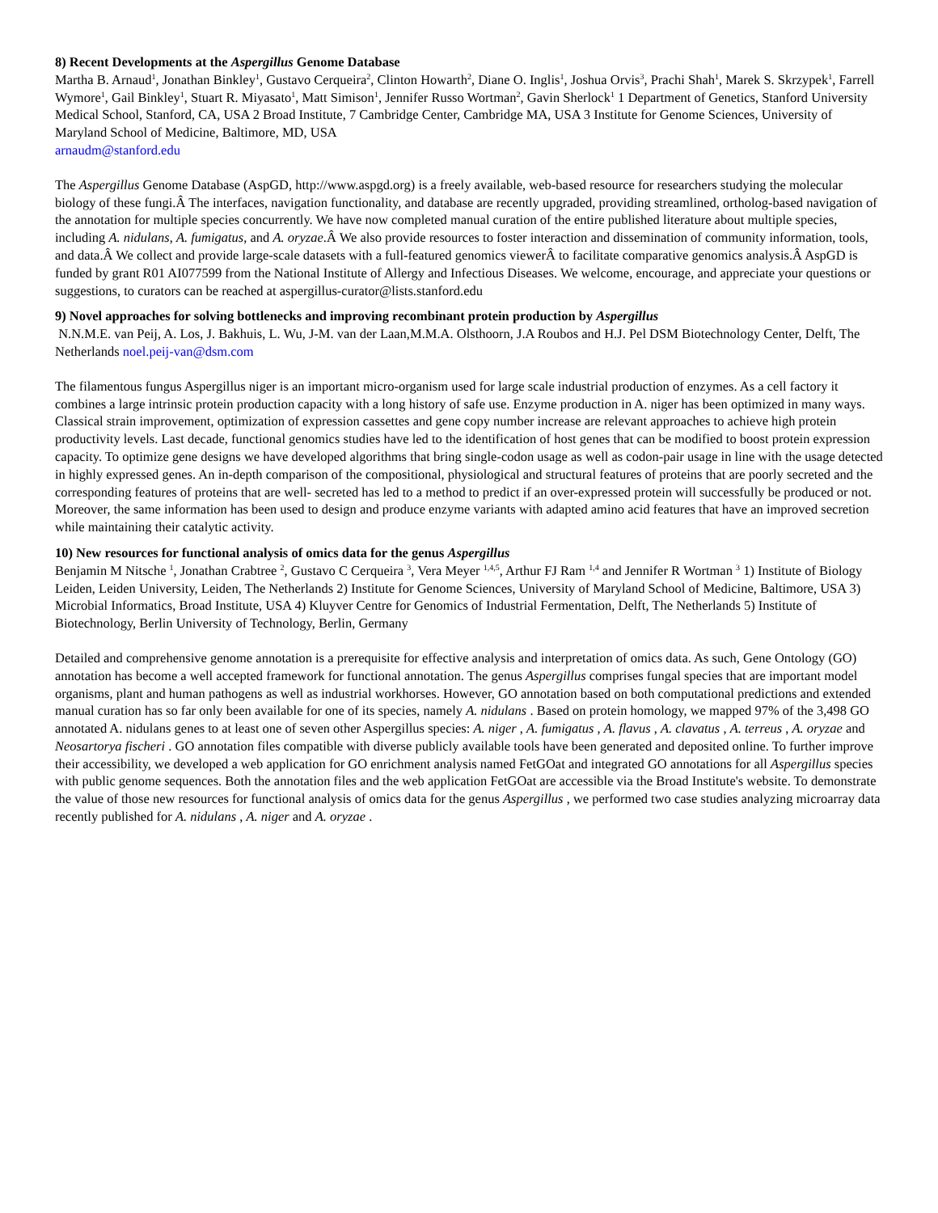8) Recent Developments at the Aspergillus Genome Database
Martha B. Arnaud<sup>1</sup>, Jonathan Binkley<sup>1</sup>, Gustavo Cerqueira<sup>2</sup>, Clinton Howarth<sup>2</sup>, Diane O. Inglis<sup>1</sup>, Joshua Orvis<sup>3</sup>, Prachi Shah<sup>1</sup>, Marek S. Skrzypek<sup>1</sup>, Farrell Wymore<sup>1</sup>, Gail Binkley<sup>1</sup>, Stuart R. Miyasato<sup>1</sup>, Matt Simison<sup>1</sup>, Jennifer Russo Wortman<sup>2</sup>, Gavin Sherlock<sup>1</sup> 1 Department of Genetics, Stanford University Medical School, Stanford, CA, USA 2 Broad Institute, 7 Cambridge Center, Cambridge MA, USA 3 Institute for Genome Sciences, University of Maryland School of Medicine, Baltimore, MD, USA
arnaudm@stanford.edu
The Aspergillus Genome Database (AspGD, http://www.aspgd.org) is a freely available, web-based resource for researchers studying the molecular biology of these fungi.Â The interfaces, navigation functionality, and database are recently upgraded, providing streamlined, ortholog-based navigation of the annotation for multiple species concurrently. We have now completed manual curation of the entire published literature about multiple species, including A. nidulans, A. fumigatus, and A. oryzae.Â We also provide resources to foster interaction and dissemination of community information, tools, and data.Â We collect and provide large-scale datasets with a full-featured genomics viewerÂ to facilitate comparative genomics analysis.Â AspGD is funded by grant R01 AI077599 from the National Institute of Allergy and Infectious Diseases. We welcome, encourage, and appreciate your questions or suggestions, to curators can be reached at aspergillus-curator@lists.stanford.edu
9) Novel approaches for solving bottlenecks and improving recombinant protein production by Aspergillus
N.N.M.E. van Peij, A. Los, J. Bakhuis, L. Wu, J-M. van der Laan,M.M.A. Olsthoorn, J.A Roubos and H.J. Pel DSM Biotechnology Center, Delft, The Netherlands noel.peij-van@dsm.com
The filamentous fungus Aspergillus niger is an important micro-organism used for large scale industrial production of enzymes. As a cell factory it combines a large intrinsic protein production capacity with a long history of safe use. Enzyme production in A. niger has been optimized in many ways. Classical strain improvement, optimization of expression cassettes and gene copy number increase are relevant approaches to achieve high protein productivity levels. Last decade, functional genomics studies have led to the identification of host genes that can be modified to boost protein expression capacity. To optimize gene designs we have developed algorithms that bring single-codon usage as well as codon-pair usage in line with the usage detected in highly expressed genes. An in-depth comparison of the compositional, physiological and structural features of proteins that are poorly secreted and the corresponding features of proteins that are well- secreted has led to a method to predict if an over-expressed protein will successfully be produced or not. Moreover, the same information has been used to design and produce enzyme variants with adapted amino acid features that have an improved secretion while maintaining their catalytic activity.
10) New resources for functional analysis of omics data for the genus Aspergillus
Benjamin M Nitsche <sup>1</sup>, Jonathan Crabtree <sup>2</sup>, Gustavo C Cerqueira <sup>3</sup>, Vera Meyer <sup>1,4,5</sup>, Arthur FJ Ram <sup>1,4</sup> and Jennifer R Wortman <sup>3</sup> 1) Institute of Biology Leiden, Leiden University, Leiden, The Netherlands 2) Institute for Genome Sciences, University of Maryland School of Medicine, Baltimore, USA 3) Microbial Informatics, Broad Institute, USA 4) Kluyver Centre for Genomics of Industrial Fermentation, Delft, The Netherlands 5) Institute of Biotechnology, Berlin University of Technology, Berlin, Germany
Detailed and comprehensive genome annotation is a prerequisite for effective analysis and interpretation of omics data. As such, Gene Ontology (GO) annotation has become a well accepted framework for functional annotation. The genus Aspergillus comprises fungal species that are important model organisms, plant and human pathogens as well as industrial workhorses. However, GO annotation based on both computational predictions and extended manual curation has so far only been available for one of its species, namely A. nidulans . Based on protein homology, we mapped 97% of the 3,498 GO annotated A. nidulans genes to at least one of seven other Aspergillus species: A. niger , A. fumigatus , A. flavus , A. clavatus , A. terreus , A. oryzae and Neosartorya fischeri . GO annotation files compatible with diverse publicly available tools have been generated and deposited online. To further improve their accessibility, we developed a web application for GO enrichment analysis named FetGOat and integrated GO annotations for all Aspergillus species with public genome sequences. Both the annotation files and the web application FetGOat are accessible via the Broad Institute's website. To demonstrate the value of those new resources for functional analysis of omics data for the genus Aspergillus , we performed two case studies analyzing microarray data recently published for A. nidulans , A. niger and A. oryzae .